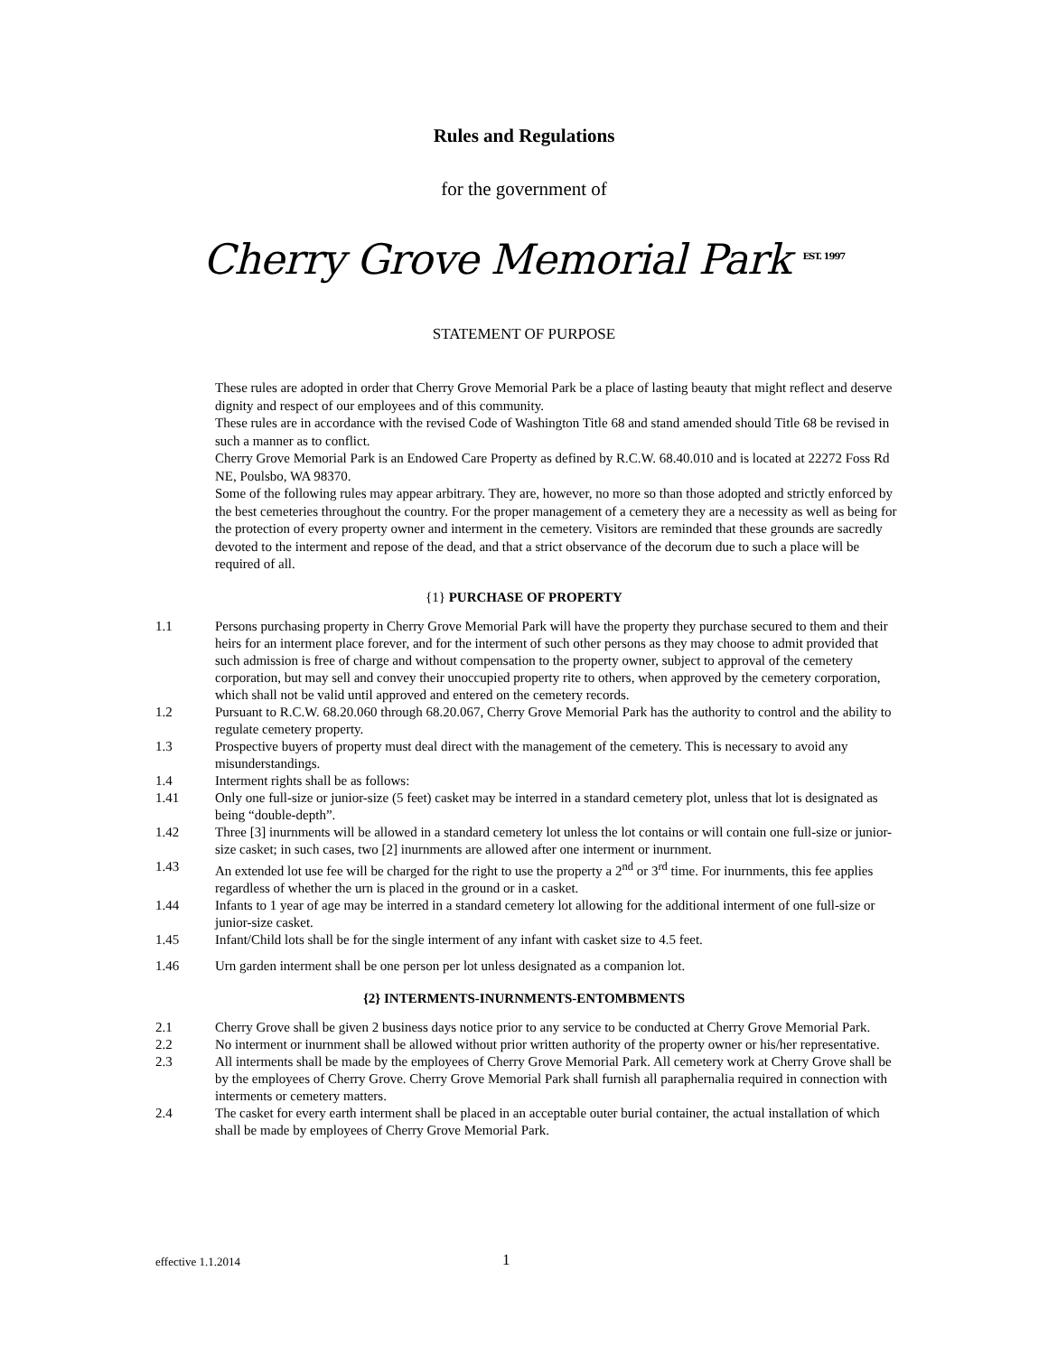Rules and Regulations
for the government of
Cherry Grove Memorial Park <sup>EST. 1997</sup>
STATEMENT OF PURPOSE
These rules are adopted in order that Cherry Grove Memorial Park be a place of lasting beauty that might reflect and deserve dignity and respect of our employees and of this community.
These rules are in accordance with the revised Code of Washington Title 68 and stand amended should Title 68 be revised in such a manner as to conflict.
Cherry Grove Memorial Park is an Endowed Care Property as defined by R.C.W. 68.40.010 and is located at 22272 Foss Rd NE, Poulsbo, WA 98370.
Some of the following rules may appear arbitrary. They are, however, no more so than those adopted and strictly enforced by the best cemeteries throughout the country. For the proper management of a cemetery they are a necessity as well as being for the protection of every property owner and interment in the cemetery. Visitors are reminded that these grounds are sacredly devoted to the interment and repose of the dead, and that a strict observance of the decorum due to such a place will be required of all.
{1} PURCHASE OF PROPERTY
1.1 Persons purchasing property in Cherry Grove Memorial Park will have the property they purchase secured to them and their heirs for an interment place forever, and for the interment of such other persons as they may choose to admit provided that such admission is free of charge and without compensation to the property owner, subject to approval of the cemetery corporation, but may sell and convey their unoccupied property rite to others, when approved by the cemetery corporation, which shall not be valid until approved and entered on the cemetery records.
1.2 Pursuant to R.C.W. 68.20.060 through 68.20.067, Cherry Grove Memorial Park has the authority to control and the ability to regulate cemetery property.
1.3 Prospective buyers of property must deal direct with the management of the cemetery. This is necessary to avoid any misunderstandings.
1.4 Interment rights shall be as follows:
1.41 Only one full-size or junior-size (5 feet) casket may be interred in a standard cemetery plot, unless that lot is designated as being “double-depth”.
1.42 Three [3] inurnments will be allowed in a standard cemetery lot unless the lot contains or will contain one full-size or junior-size casket; in such cases, two [2] inurnments are allowed after one interment or inurnment.
1.43 An extended lot use fee will be charged for the right to use the property a 2<sup>nd</sup> or 3<sup>rd</sup> time. For inurnments, this fee applies regardless of whether the urn is placed in the ground or in a casket.
1.44 Infants to 1 year of age may be interred in a standard cemetery lot allowing for the additional interment of one full-size or junior-size casket.
1.45 Infant/Child lots shall be for the single interment of any infant with casket size to 4.5 feet.
1.46 Urn garden interment shall be one person per lot unless designated as a companion lot.
{2} INTERMENTS-INURNMENTS-ENTOMBMENTS
2.1 Cherry Grove shall be given 2 business days notice prior to any service to be conducted at Cherry Grove Memorial Park.
2.2 No interment or inurnment shall be allowed without prior written authority of the property owner or his/her representative.
2.3 All interments shall be made by the employees of Cherry Grove Memorial Park. All cemetery work at Cherry Grove shall be by the employees of Cherry Grove. Cherry Grove Memorial Park shall furnish all paraphernalia required in connection with interments or cemetery matters.
2.4 The casket for every earth interment shall be placed in an acceptable outer burial container, the actual installation of which shall be made by employees of Cherry Grove Memorial Park.
effective 1.1.2014 1